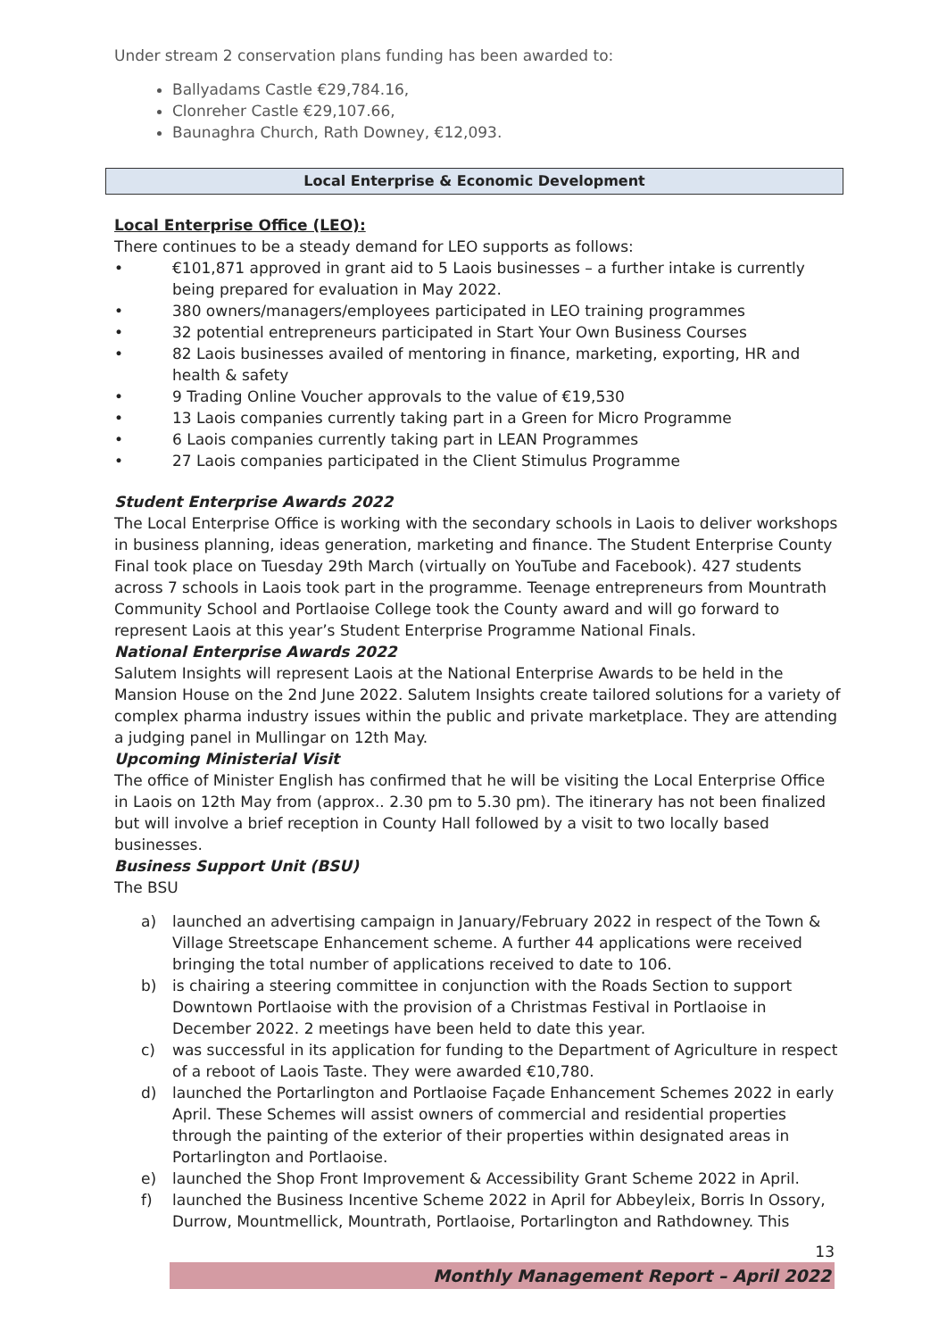Under stream 2 conservation plans funding has been awarded to:
Ballyadams Castle €29,784.16,
Clonreher Castle €29,107.66,
Baunaghra Church, Rath Downey, €12,093.
Local Enterprise & Economic Development
Local Enterprise Office (LEO):
There continues to be a steady demand for LEO supports as follows:
• €101,871 approved in grant aid to 5 Laois businesses – a further intake is currently being prepared for evaluation in May 2022.
• 380 owners/managers/employees participated in LEO training programmes
• 32 potential entrepreneurs participated in Start Your Own Business Courses
• 82 Laois businesses availed of mentoring in finance, marketing, exporting, HR and health & safety
• 9 Trading Online Voucher approvals to the value of €19,530
• 13 Laois companies currently taking part in a Green for Micro Programme
• 6 Laois companies currently taking part in LEAN Programmes
• 27 Laois companies participated in the Client Stimulus Programme
Student Enterprise Awards 2022
The Local Enterprise Office is working with the secondary schools in Laois to deliver workshops in business planning, ideas generation, marketing and finance. The Student Enterprise County Final took place on Tuesday 29th March (virtually on YouTube and Facebook). 427 students across 7 schools in Laois took part in the programme. Teenage entrepreneurs from Mountrath Community School and Portlaoise College took the County award and will go forward to represent Laois at this year’s Student Enterprise Programme National Finals.
National Enterprise Awards 2022
Salutem Insights will represent Laois at the National Enterprise Awards to be held in the Mansion House on the 2nd June 2022. Salutem Insights create tailored solutions for a variety of complex pharma industry issues within the public and private marketplace. They are attending a judging panel in Mullingar on 12th May.
Upcoming Ministerial Visit
The office of Minister English has confirmed that he will be visiting the Local Enterprise Office in Laois on 12th May from (approx.. 2.30 pm to 5.30 pm). The itinerary has not been finalized but will involve a brief reception in County Hall followed by a visit to two locally based businesses.
Business Support Unit (BSU)
The BSU
a) launched an advertising campaign in January/February 2022 in respect of the Town & Village Streetscape Enhancement scheme. A further 44 applications were received bringing the total number of applications received to date to 106.
b) is chairing a steering committee in conjunction with the Roads Section to support Downtown Portlaoise with the provision of a Christmas Festival in Portlaoise in December 2022. 2 meetings have been held to date this year.
c) was successful in its application for funding to the Department of Agriculture in respect of a reboot of Laois Taste. They were awarded €10,780.
d) launched the Portarlington and Portlaoise Façade Enhancement Schemes 2022 in early April. These Schemes will assist owners of commercial and residential properties through the painting of the exterior of their properties within designated areas in Portarlington and Portlaoise.
e) launched the Shop Front Improvement & Accessibility Grant Scheme 2022 in April.
f) launched the Business Incentive Scheme 2022 in April for Abbeyleix, Borris In Ossory, Durrow, Mountmellick, Mountrath, Portlaoise, Portarlington and Rathdowney. This
13
Monthly Management Report – April 2022